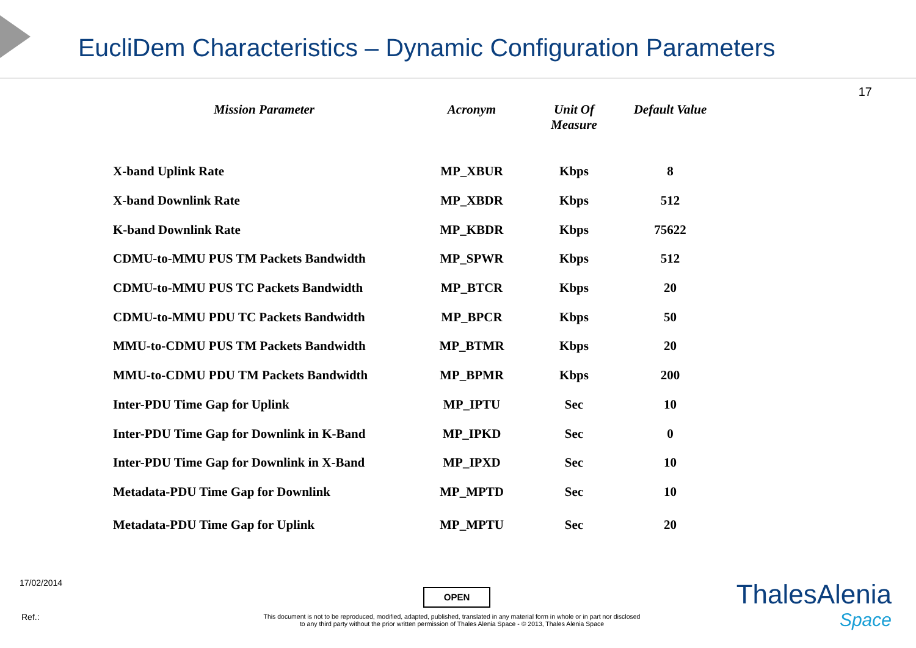EucliDem Characteristics – Dynamic Configuration Parameters
17
| Mission Parameter | Acronym | Unit Of Measure | Default Value |
| --- | --- | --- | --- |
| X-band Uplink Rate | MP_XBUR | Kbps | 8 |
| X-band Downlink Rate | MP_XBDR | Kbps | 512 |
| K-band Downlink Rate | MP_KBDR | Kbps | 75622 |
| CDMU-to-MMU PUS TM Packets Bandwidth | MP_SPWR | Kbps | 512 |
| CDMU-to-MMU PUS TC Packets Bandwidth | MP_BTCR | Kbps | 20 |
| CDMU-to-MMU PDU TC Packets Bandwidth | MP_BPCR | Kbps | 50 |
| MMU-to-CDMU PUS TM Packets Bandwidth | MP_BTMR | Kbps | 20 |
| MMU-to-CDMU PDU TM Packets Bandwidth | MP_BPMR | Kbps | 200 |
| Inter-PDU Time Gap for Uplink | MP_IPTU | Sec | 10 |
| Inter-PDU Time Gap for Downlink in K-Band | MP_IPKD | Sec | 0 |
| Inter-PDU Time Gap for Downlink in X-Band | MP_IPXD | Sec | 10 |
| Metadata-PDU Time Gap for Downlink | MP_MPTD | Sec | 10 |
| Metadata-PDU Time Gap for Uplink | MP_MPTU | Sec | 20 |
17/02/2014
Ref.:
OPEN
This document is not to be reproduced, modified, adapted, published, translated in any material form in whole or in part nor disclosed
to any third party without the prior written permission of Thales Alenia Space - © 2013, Thales Alenia Space
ThalesAlenia
Space